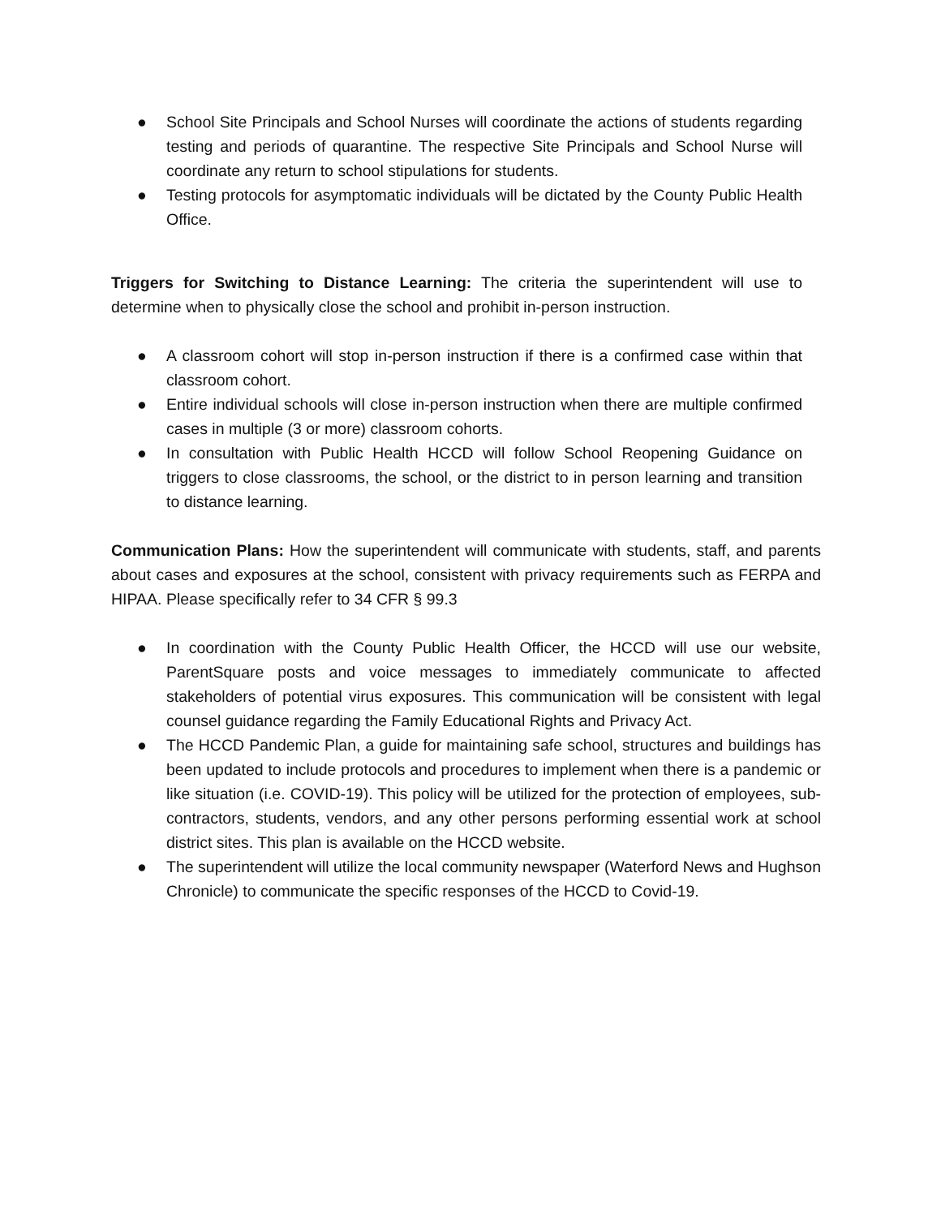● School Site Principals and School Nurses will coordinate the actions of students regarding testing and periods of quarantine. The respective Site Principals and School Nurse will coordinate any return to school stipulations for students.
● Testing protocols for asymptomatic individuals will be dictated by the County Public Health Office.
Triggers for Switching to Distance Learning: The criteria the superintendent will use to determine when to physically close the school and prohibit in-person instruction.
● A classroom cohort will stop in-person instruction if there is a confirmed case within that classroom cohort.
● Entire individual schools will close in-person instruction when there are multiple confirmed cases in multiple (3 or more) classroom cohorts.
● In consultation with Public Health HCCD will follow School Reopening Guidance on triggers to close classrooms, the school, or the district to in person learning and transition to distance learning.
Communication Plans: How the superintendent will communicate with students, staff, and parents about cases and exposures at the school, consistent with privacy requirements such as FERPA and HIPAA. Please specifically refer to 34 CFR § 99.3
● In coordination with the County Public Health Officer, the HCCD will use our website, ParentSquare posts and voice messages to immediately communicate to affected stakeholders of potential virus exposures. This communication will be consistent with legal counsel guidance regarding the Family Educational Rights and Privacy Act.
● The HCCD Pandemic Plan, a guide for maintaining safe school, structures and buildings has been updated to include protocols and procedures to implement when there is a pandemic or like situation (i.e. COVID-19). This policy will be utilized for the protection of employees, sub-contractors, students, vendors, and any other persons performing essential work at school district sites. This plan is available on the HCCD website.
● The superintendent will utilize the local community newspaper (Waterford News and Hughson Chronicle) to communicate the specific responses of the HCCD to Covid-19.